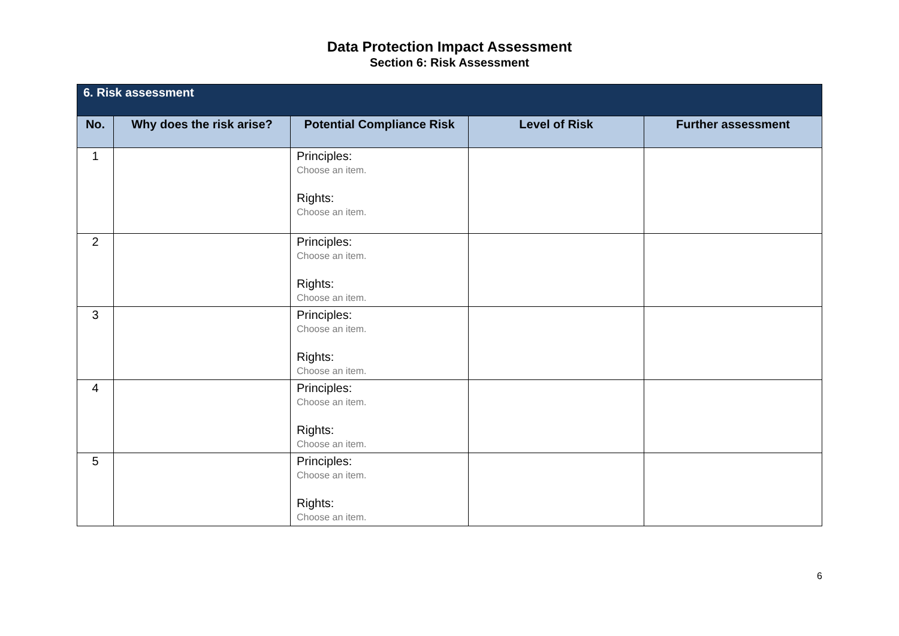Data Protection Impact Assessment
Section 6: Risk Assessment
| 6. Risk assessment | | | | |
| --- | --- | --- | --- | --- |
| No. | Why does the risk arise? | Potential Compliance Risk | Level of Risk | Further assessment |
| 1 | | Principles: Choose an item. Rights: Choose an item. | | |
| 2 | | Principles: Choose an item. Rights: Choose an item. | | |
| 3 | | Principles: Choose an item. Rights: Choose an item. | | |
| 4 | | Principles: Choose an item. Rights: Choose an item. | | |
| 5 | | Principles: Choose an item. Rights: Choose an item. | | |
6